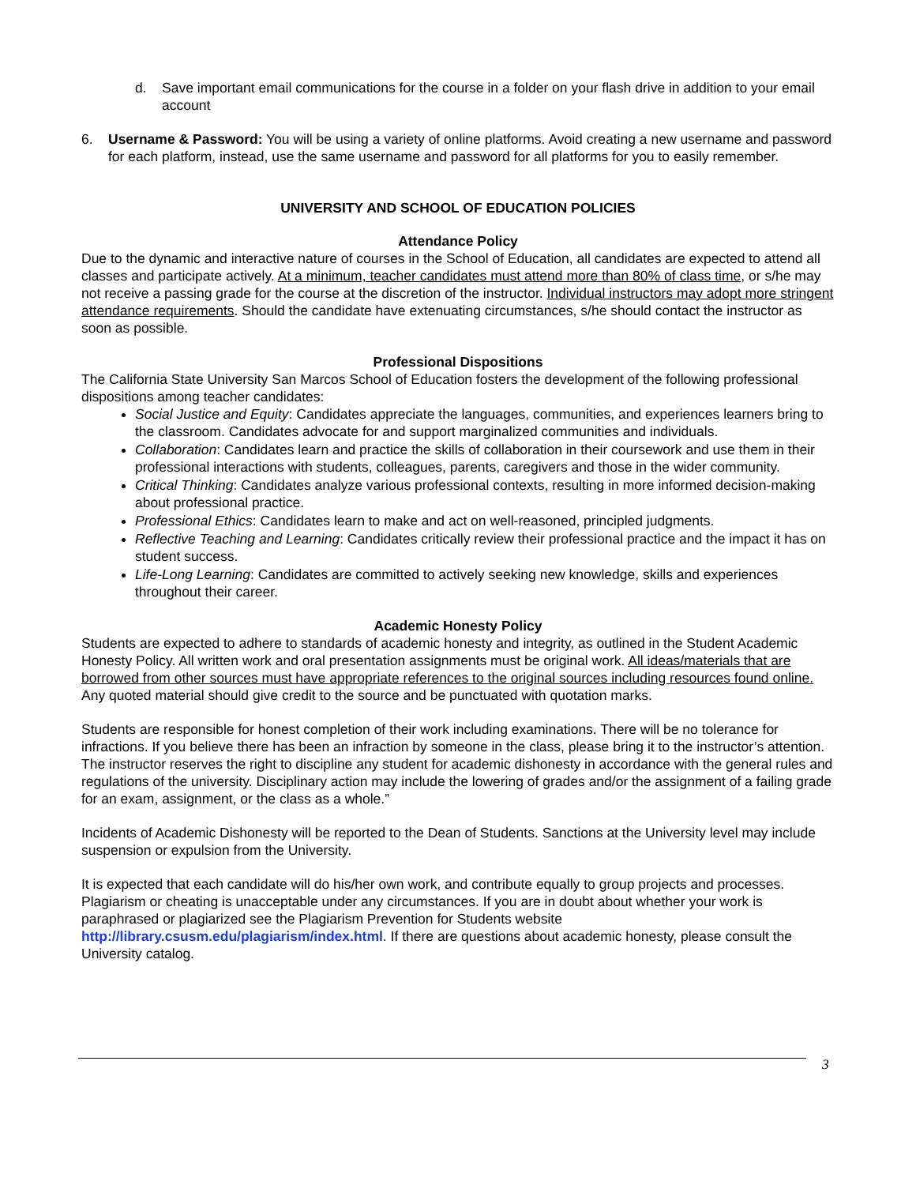d. Save important email communications for the course in a folder on your flash drive in addition to your email account
6. Username & Password: You will be using a variety of online platforms. Avoid creating a new username and password for each platform, instead, use the same username and password for all platforms for you to easily remember.
UNIVERSITY AND SCHOOL OF EDUCATION POLICIES
Attendance Policy
Due to the dynamic and interactive nature of courses in the School of Education, all candidates are expected to attend all classes and participate actively. At a minimum, teacher candidates must attend more than 80% of class time, or s/he may not receive a passing grade for the course at the discretion of the instructor. Individual instructors may adopt more stringent attendance requirements. Should the candidate have extenuating circumstances, s/he should contact the instructor as soon as possible.
Professional Dispositions
The California State University San Marcos School of Education fosters the development of the following professional dispositions among teacher candidates:
Social Justice and Equity: Candidates appreciate the languages, communities, and experiences learners bring to the classroom. Candidates advocate for and support marginalized communities and individuals.
Collaboration: Candidates learn and practice the skills of collaboration in their coursework and use them in their professional interactions with students, colleagues, parents, caregivers and those in the wider community.
Critical Thinking: Candidates analyze various professional contexts, resulting in more informed decision-making about professional practice.
Professional Ethics: Candidates learn to make and act on well-reasoned, principled judgments.
Reflective Teaching and Learning: Candidates critically review their professional practice and the impact it has on student success.
Life-Long Learning: Candidates are committed to actively seeking new knowledge, skills and experiences throughout their career.
Academic Honesty Policy
Students are expected to adhere to standards of academic honesty and integrity, as outlined in the Student Academic Honesty Policy. All written work and oral presentation assignments must be original work. All ideas/materials that are borrowed from other sources must have appropriate references to the original sources including resources found online. Any quoted material should give credit to the source and be punctuated with quotation marks.
Students are responsible for honest completion of their work including examinations. There will be no tolerance for infractions. If you believe there has been an infraction by someone in the class, please bring it to the instructor’s attention. The instructor reserves the right to discipline any student for academic dishonesty in accordance with the general rules and regulations of the university. Disciplinary action may include the lowering of grades and/or the assignment of a failing grade for an exam, assignment, or the class as a whole.”
Incidents of Academic Dishonesty will be reported to the Dean of Students. Sanctions at the University level may include suspension or expulsion from the University.
It is expected that each candidate will do his/her own work, and contribute equally to group projects and processes. Plagiarism or cheating is unacceptable under any circumstances. If you are in doubt about whether your work is paraphrased or plagiarized see the Plagiarism Prevention for Students website http://library.csusm.edu/plagiarism/index.html. If there are questions about academic honesty, please consult the University catalog.
3